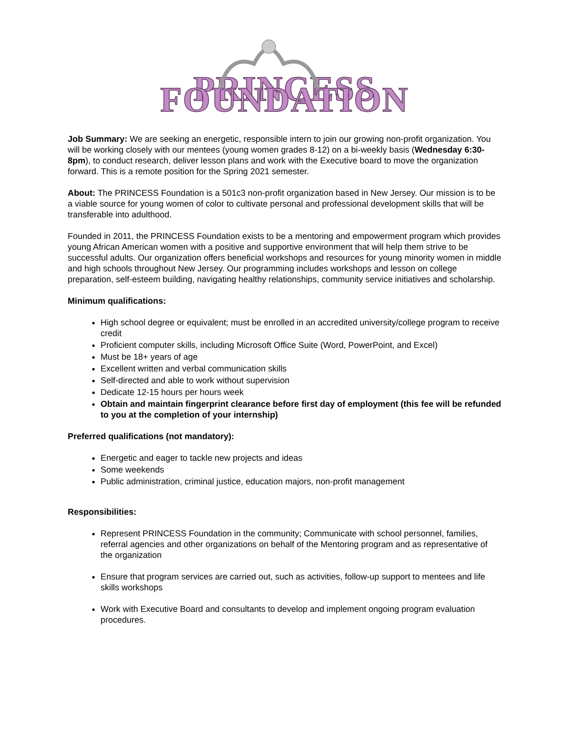PRINCESS FOUNDATION
Job Summary: We are seeking an energetic, responsible intern to join our growing non-profit organization. You will be working closely with our mentees (young women grades 8-12) on a bi-weekly basis (Wednesday 6:30-8pm), to conduct research, deliver lesson plans and work with the Executive board to move the organization forward. This is a remote position for the Spring 2021 semester.
About: The PRINCESS Foundation is a 501c3 non-profit organization based in New Jersey. Our mission is to be a viable source for young women of color to cultivate personal and professional development skills that will be transferable into adulthood.
Founded in 2011, the PRINCESS Foundation exists to be a mentoring and empowerment program which provides young African American women with a positive and supportive environment that will help them strive to be successful adults. Our organization offers beneficial workshops and resources for young minority women in middle and high schools throughout New Jersey. Our programming includes workshops and lesson on college preparation, self-esteem building, navigating healthy relationships, community service initiatives and scholarship.
Minimum qualifications:
High school degree or equivalent; must be enrolled in an accredited university/college program to receive credit
Proficient computer skills, including Microsoft Office Suite (Word, PowerPoint, and Excel)
Must be 18+ years of age
Excellent written and verbal communication skills
Self-directed and able to work without supervision
Dedicate 12-15 hours per hours week
Obtain and maintain fingerprint clearance before first day of employment (this fee will be refunded to you at the completion of your internship)
Preferred qualifications (not mandatory):
Energetic and eager to tackle new projects and ideas
Some weekends
Public administration, criminal justice, education majors, non-profit management
Responsibilities:
Represent PRINCESS Foundation in the community; Communicate with school personnel, families, referral agencies and other organizations on behalf of the Mentoring program and as representative of the organization
Ensure that program services are carried out, such as activities, follow-up support to mentees and life skills workshops
Work with Executive Board and consultants to develop and implement ongoing program evaluation procedures.